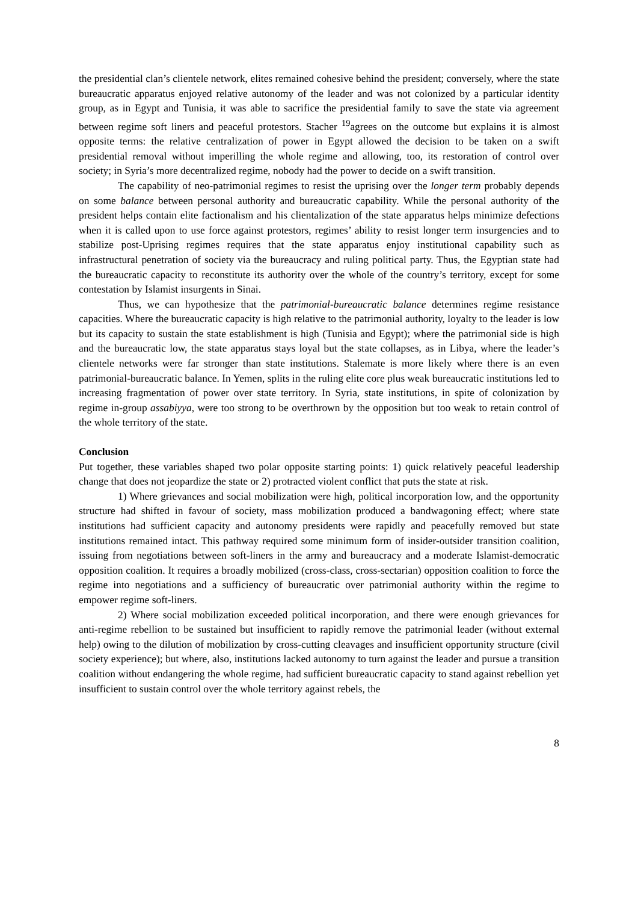the presidential clan’s clientele network, elites remained cohesive behind the president; conversely, where the state bureaucratic apparatus enjoyed relative autonomy of the leader and was not colonized by a particular identity group, as in Egypt and Tunisia, it was able to sacrifice the presidential family to save the state via agreement between regime soft liners and peaceful protestors. Stacher <sup>19</sup>agrees on the outcome but explains it is almost opposite terms: the relative centralization of power in Egypt allowed the decision to be taken on a swift presidential removal without imperilling the whole regime and allowing, too, its restoration of control over society; in Syria’s more decentralized regime, nobody had the power to decide on a swift transition.
The capability of neo-patrimonial regimes to resist the uprising over the longer term probably depends on some balance between personal authority and bureaucratic capability. While the personal authority of the president helps contain elite factionalism and his clientalization of the state apparatus helps minimize defections when it is called upon to use force against protestors, regimes’ ability to resist longer term insurgencies and to stabilize post-Uprising regimes requires that the state apparatus enjoy institutional capability such as infrastructural penetration of society via the bureaucracy and ruling political party. Thus, the Egyptian state had the bureaucratic capacity to reconstitute its authority over the whole of the country’s territory, except for some contestation by Islamist insurgents in Sinai.
Thus, we can hypothesize that the patrimonial-bureaucratic balance determines regime resistance capacities. Where the bureaucratic capacity is high relative to the patrimonial authority, loyalty to the leader is low but its capacity to sustain the state establishment is high (Tunisia and Egypt); where the patrimonial side is high and the bureaucratic low, the state apparatus stays loyal but the state collapses, as in Libya, where the leader’s clientele networks were far stronger than state institutions. Stalemate is more likely where there is an even patrimonial-bureaucratic balance. In Yemen, splits in the ruling elite core plus weak bureaucratic institutions led to increasing fragmentation of power over state territory. In Syria, state institutions, in spite of colonization by regime in-group assabiyya, were too strong to be overthrown by the opposition but too weak to retain control of the whole territory of the state.
Conclusion
Put together, these variables shaped two polar opposite starting points: 1) quick relatively peaceful leadership change that does not jeopardize the state or 2) protracted violent conflict that puts the state at risk.
1) Where grievances and social mobilization were high, political incorporation low, and the opportunity structure had shifted in favour of society, mass mobilization produced a bandwagoning effect; where state institutions had sufficient capacity and autonomy presidents were rapidly and peacefully removed but state institutions remained intact. This pathway required some minimum form of insider-outsider transition coalition, issuing from negotiations between soft-liners in the army and bureaucracy and a moderate Islamist-democratic opposition coalition. It requires a broadly mobilized (cross-class, cross-sectarian) opposition coalition to force the regime into negotiations and a sufficiency of bureaucratic over patrimonial authority within the regime to empower regime soft-liners.
2) Where social mobilization exceeded political incorporation, and there were enough grievances for anti-regime rebellion to be sustained but insufficient to rapidly remove the patrimonial leader (without external help) owing to the dilution of mobilization by cross-cutting cleavages and insufficient opportunity structure (civil society experience); but where, also, institutions lacked autonomy to turn against the leader and pursue a transition coalition without endangering the whole regime, had sufficient bureaucratic capacity to stand against rebellion yet insufficient to sustain control over the whole territory against rebels, the
8